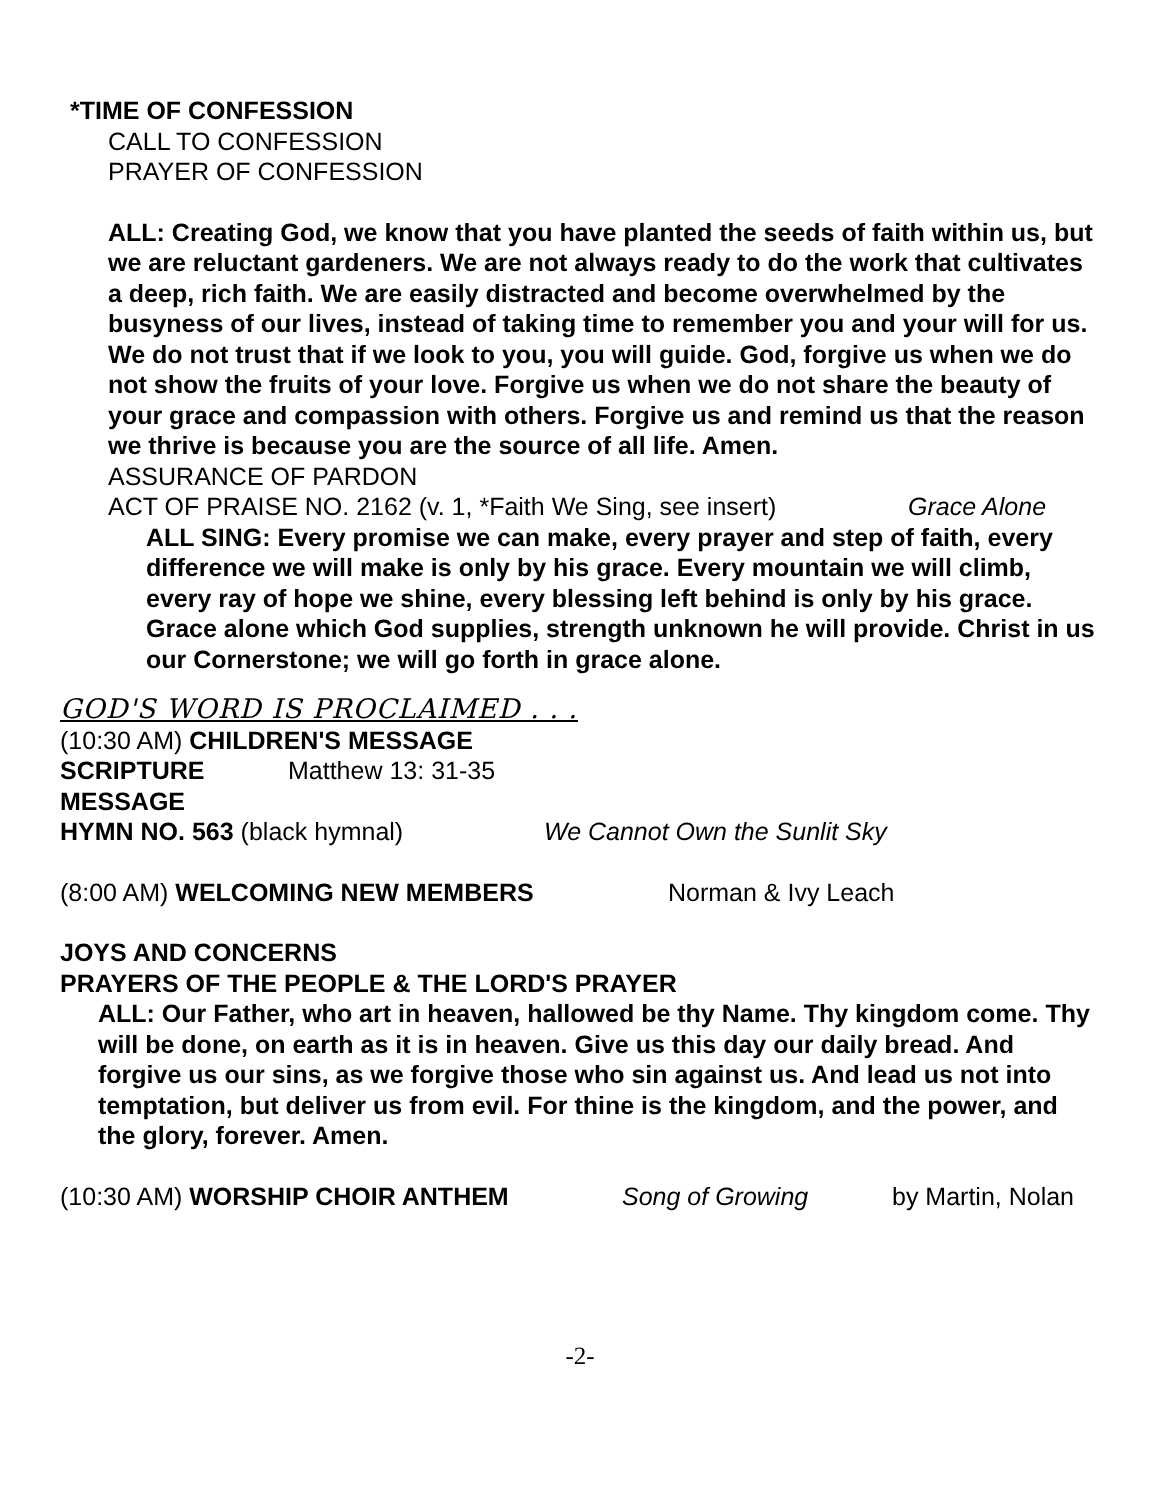*TIME OF CONFESSION
CALL TO CONFESSION
PRAYER OF CONFESSION
ALL: Creating God, we know that you have planted the seeds of faith within us, but we are reluctant gardeners. We are not always ready to do the work that cultivates a deep, rich faith. We are easily distracted and become overwhelmed by the busyness of our lives, instead of taking time to remember you and your will for us. We do not trust that if we look to you, you will guide. God, forgive us when we do not show the fruits of your love. Forgive us when we do not share the beauty of your grace and compassion with others. Forgive us and remind us that the reason we thrive is because you are the source of all life. Amen.
ASSURANCE OF PARDON
ACT OF PRAISE NO. 2162 (v. 1, *Faith We Sing, see insert) Grace Alone
ALL SING: Every promise we can make, every prayer and step of faith, every difference we will make is only by his grace. Every mountain we will climb, every ray of hope we shine, every blessing left behind is only by his grace. Grace alone which God supplies, strength unknown he will provide. Christ in us our Cornerstone; we will go forth in grace alone.
GOD'S WORD IS PROCLAIMED . . .
(10:30 AM) CHILDREN'S MESSAGE
SCRIPTURE Matthew 13: 31-35
MESSAGE
HYMN NO. 563 (black hymnal) We Cannot Own the Sunlit Sky
(8:00 AM) WELCOMING NEW MEMBERS Norman & Ivy Leach
JOYS AND CONCERNS
PRAYERS OF THE PEOPLE & THE LORD'S PRAYER
ALL: Our Father, who art in heaven, hallowed be thy Name. Thy kingdom come. Thy will be done, on earth as it is in heaven. Give us this day our daily bread. And forgive us our sins, as we forgive those who sin against us. And lead us not into temptation, but deliver us from evil. For thine is the kingdom, and the power, and the glory, forever. Amen.
(10:30 AM) WORSHIP CHOIR ANTHEM Song of Growing by Martin, Nolan
-2-